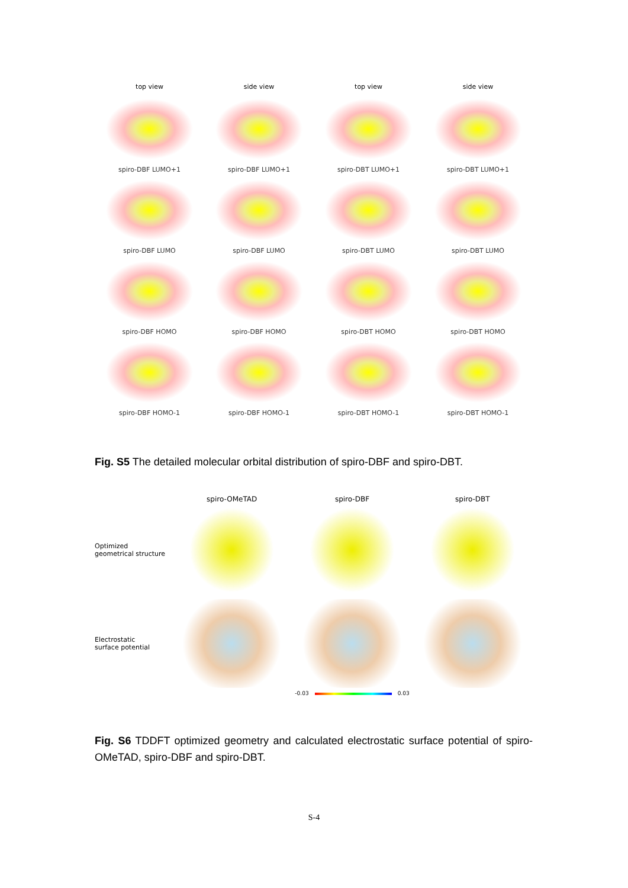top view
side view
top view
side view
spiro-DBF LUMO+1
spiro-DBF LUMO+1
spiro-DBT LUMO+1
spiro-DBT LUMO+1
spiro-DBF LUMO
spiro-DBF LUMO
spiro-DBT LUMO
spiro-DBT LUMO
spiro-DBF HOMO
spiro-DBF HOMO
spiro-DBT HOMO
spiro-DBT HOMO
spiro-DBF HOMO-1
spiro-DBF HOMO-1
spiro-DBT HOMO-1
spiro-DBT HOMO-1
Fig. S5 The detailed molecular orbital distribution of spiro-DBF and spiro-DBT.
spiro-OMeTAD spiro-DBF spiro-DBT
Optimized
geometrical structure
Electrostatic
surface potential
-0.03 0.03
Fig. S6 TDDFT optimized geometry and calculated electrostatic surface potential of spiro-OMeTAD, spiro-DBF and spiro-DBT.
S-4